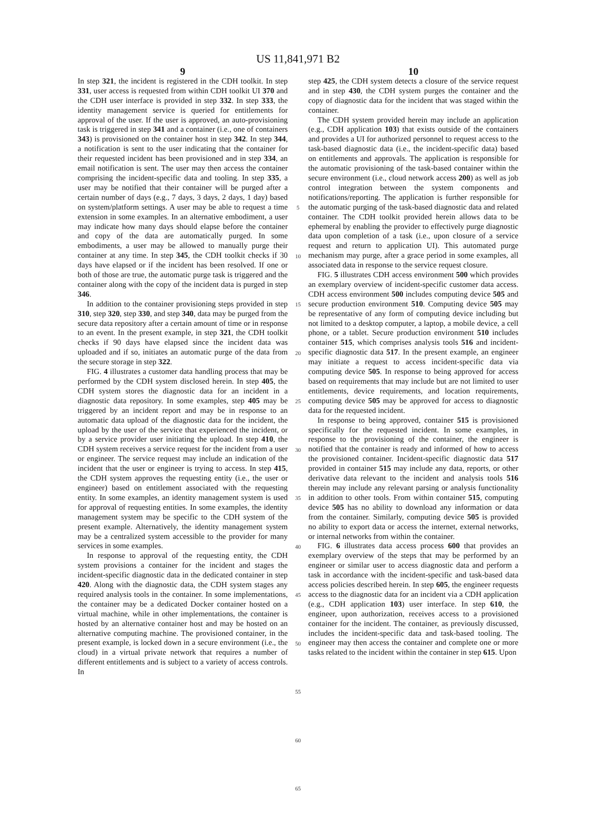US 11,841,971 B2
9
In step 321, the incident is registered in the CDH toolkit. In step 331, user access is requested from within CDH toolkit UI 370 and the CDH user interface is provided in step 332. In step 333, the identity management service is queried for entitlements for approval of the user. If the user is approved, an auto-provisioning task is triggered in step 341 and a container (i.e., one of containers 343) is provisioned on the container host in step 342. In step 344, a notification is sent to the user indicating that the container for their requested incident has been provisioned and in step 334, an email notification is sent. The user may then access the container comprising the incident-specific data and tooling. In step 335, a user may be notified that their container will be purged after a certain number of days (e.g., 7 days, 3 days, 2 days, 1 day) based on system/platform settings. A user may be able to request a time extension in some examples. In an alternative embodiment, a user may indicate how many days should elapse before the container and copy of the data are automatically purged. In some embodiments, a user may be allowed to manually purge their container at any time. In step 345, the CDH toolkit checks if 30 days have elapsed or if the incident has been resolved. If one or both of those are true, the automatic purge task is triggered and the container along with the copy of the incident data is purged in step 346.
In addition to the container provisioning steps provided in step 310, step 320, step 330, and step 340, data may be purged from the secure data repository after a certain amount of time or in response to an event. In the present example, in step 321, the CDH toolkit checks if 90 days have elapsed since the incident data was uploaded and if so, initiates an automatic purge of the data from the secure storage in step 322.
FIG. 4 illustrates a customer data handling process that may be performed by the CDH system disclosed herein. In step 405, the CDH system stores the diagnostic data for an incident in a diagnostic data repository. In some examples, step 405 may be triggered by an incident report and may be in response to an automatic data upload of the diagnostic data for the incident, the upload by the user of the service that experienced the incident, or by a service provider user initiating the upload. In step 410, the CDH system receives a service request for the incident from a user or engineer. The service request may include an indication of the incident that the user or engineer is trying to access. In step 415, the CDH system approves the requesting entity (i.e., the user or engineer) based on entitlement associated with the requesting entity. In some examples, an identity management system is used for approval of requesting entities. In some examples, the identity management system may be specific to the CDH system of the present example. Alternatively, the identity management system may be a centralized system accessible to the provider for many services in some examples.
In response to approval of the requesting entity, the CDH system provisions a container for the incident and stages the incident-specific diagnostic data in the dedicated container in step 420. Along with the diagnostic data, the CDH system stages any required analysis tools in the container. In some implementations, the container may be a dedicated Docker container hosted on a virtual machine, while in other implementations, the container is hosted by an alternative container host and may be hosted on an alternative computing machine. The provisioned container, in the present example, is locked down in a secure environment (i.e., the cloud) in a virtual private network that requires a number of different entitlements and is subject to a variety of access controls. In
5
10
15
20
25
30
35
40
45
50
55
60
65
10
step 425, the CDH system detects a closure of the service request and in step 430, the CDH system purges the container and the copy of diagnostic data for the incident that was staged within the container.
The CDH system provided herein may include an application (e.g., CDH application 103) that exists outside of the containers and provides a UI for authorized personnel to request access to the task-based diagnostic data (i.e., the incident-specific data) based on entitlements and approvals. The application is responsible for the automatic provisioning of the task-based container within the secure environment (i.e., cloud network access 200) as well as job control integration between the system components and notifications/reporting. The application is further responsible for the automatic purging of the task-based diagnostic data and related container. The CDH toolkit provided herein allows data to be ephemeral by enabling the provider to effectively purge diagnostic data upon completion of a task (i.e., upon closure of a service request and return to application UI). This automated purge mechanism may purge, after a grace period in some examples, all associated data in response to the service request closure.
FIG. 5 illustrates CDH access environment 500 which provides an exemplary overview of incident-specific customer data access. CDH access environment 500 includes computing device 505 and secure production environment 510. Computing device 505 may be representative of any form of computing device including but not limited to a desktop computer, a laptop, a mobile device, a cell phone, or a tablet. Secure production environment 510 includes container 515, which comprises analysis tools 516 and incident-specific diagnostic data 517. In the present example, an engineer may initiate a request to access incident-specific data via computing device 505. In response to being approved for access based on requirements that may include but are not limited to user entitlements, device requirements, and location requirements, computing device 505 may be approved for access to diagnostic data for the requested incident.
In response to being approved, container 515 is provisioned specifically for the requested incident. In some examples, in response to the provisioning of the container, the engineer is notified that the container is ready and informed of how to access the provisioned container. Incident-specific diagnostic data 517 provided in container 515 may include any data, reports, or other derivative data relevant to the incident and analysis tools 516 therein may include any relevant parsing or analysis functionality in addition to other tools. From within container 515, computing device 505 has no ability to download any information or data from the container. Similarly, computing device 505 is provided no ability to export data or access the internet, external networks, or internal networks from within the container.
FIG. 6 illustrates data access process 600 that provides an exemplary overview of the steps that may be performed by an engineer or similar user to access diagnostic data and perform a task in accordance with the incident-specific and task-based data access policies described herein. In step 605, the engineer requests access to the diagnostic data for an incident via a CDH application (e.g., CDH application 103) user interface. In step 610, the engineer, upon authorization, receives access to a provisioned container for the incident. The container, as previously discussed, includes the incident-specific data and task-based tooling. The engineer may then access the container and complete one or more tasks related to the incident within the container in step 615. Upon